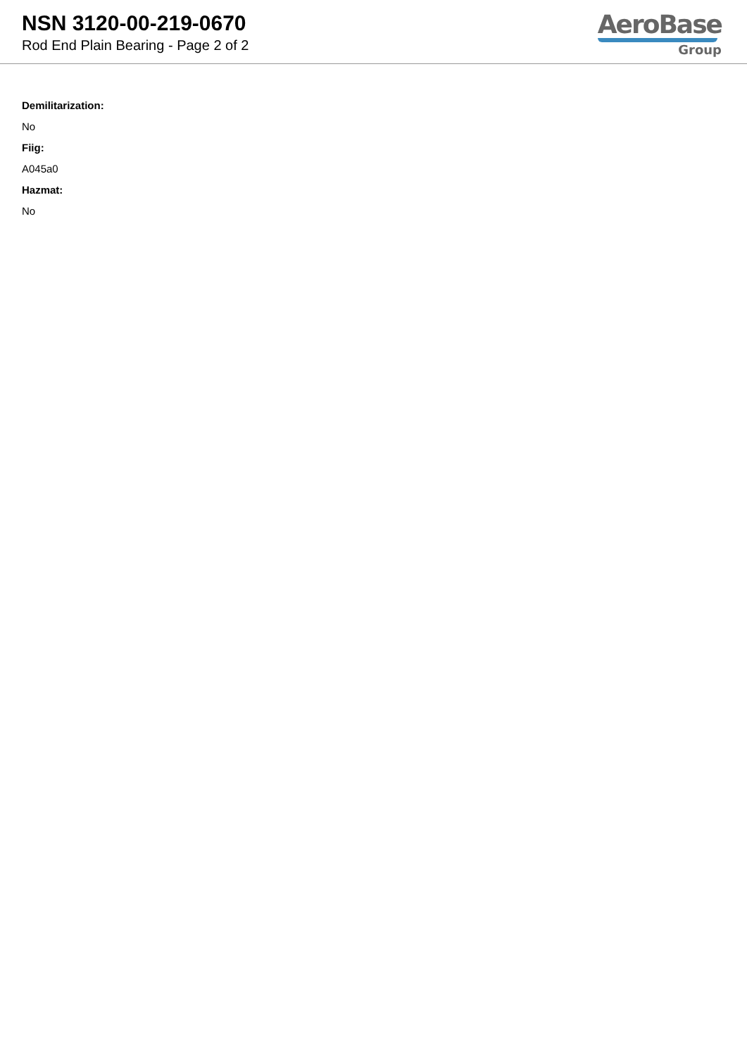NSN 3120-00-219-0670
Rod End Plain Bearing - Page 2 of 2
AeroBase
Group
Demilitarization:
No
Fiig:
A045a0
Hazmat:
No